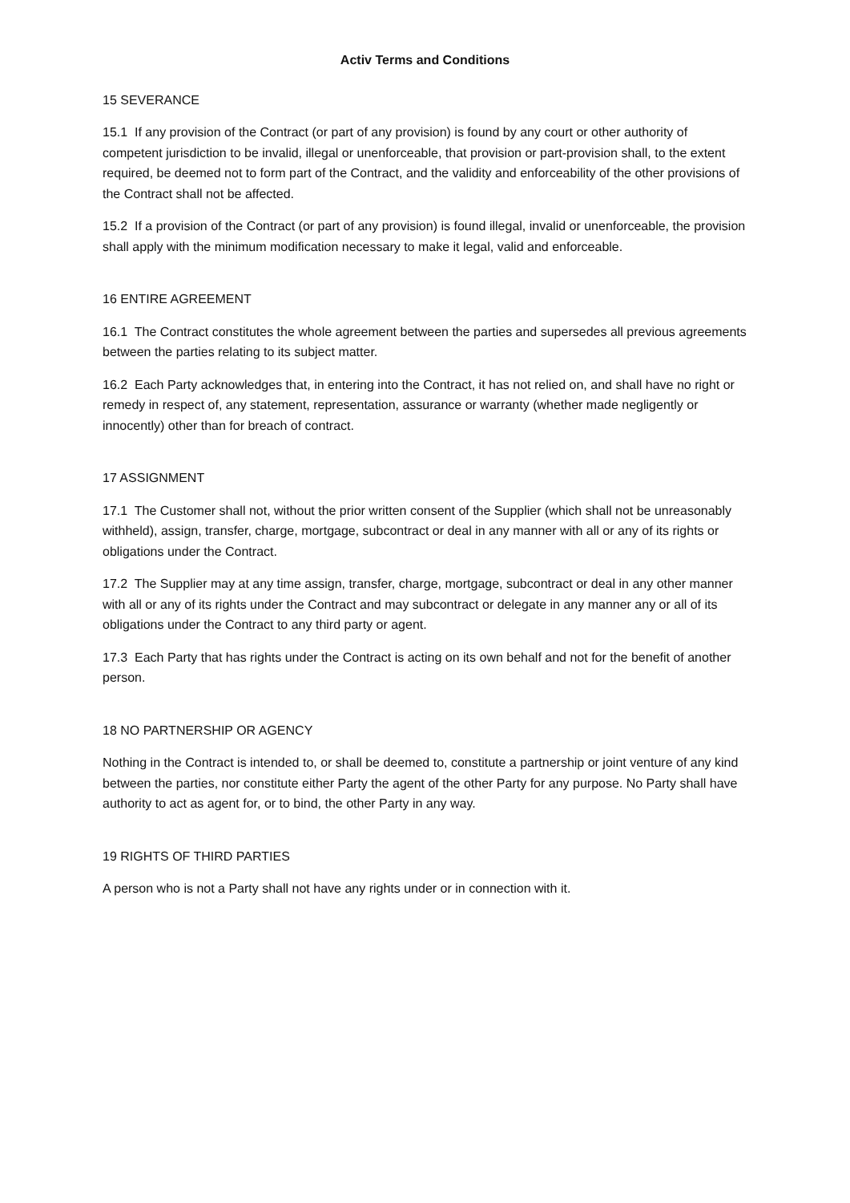Activ Terms and Conditions
15 SEVERANCE
15.1 If any provision of the Contract (or part of any provision) is found by any court or other authority of competent jurisdiction to be invalid, illegal or unenforceable, that provision or part-provision shall, to the extent required, be deemed not to form part of the Contract, and the validity and enforceability of the other provisions of the Contract shall not be affected.
15.2 If a provision of the Contract (or part of any provision) is found illegal, invalid or unenforceable, the provision shall apply with the minimum modification necessary to make it legal, valid and enforceable.
16 ENTIRE AGREEMENT
16.1 The Contract constitutes the whole agreement between the parties and supersedes all previous agreements between the parties relating to its subject matter.
16.2 Each Party acknowledges that, in entering into the Contract, it has not relied on, and shall have no right or remedy in respect of, any statement, representation, assurance or warranty (whether made negligently or innocently) other than for breach of contract.
17 ASSIGNMENT
17.1 The Customer shall not, without the prior written consent of the Supplier (which shall not be unreasonably withheld), assign, transfer, charge, mortgage, subcontract or deal in any manner with all or any of its rights or obligations under the Contract.
17.2 The Supplier may at any time assign, transfer, charge, mortgage, subcontract or deal in any other manner with all or any of its rights under the Contract and may subcontract or delegate in any manner any or all of its obligations under the Contract to any third party or agent.
17.3 Each Party that has rights under the Contract is acting on its own behalf and not for the benefit of another person.
18 NO PARTNERSHIP OR AGENCY
Nothing in the Contract is intended to, or shall be deemed to, constitute a partnership or joint venture of any kind between the parties, nor constitute either Party the agent of the other Party for any purpose. No Party shall have authority to act as agent for, or to bind, the other Party in any way.
19 RIGHTS OF THIRD PARTIES
A person who is not a Party shall not have any rights under or in connection with it.